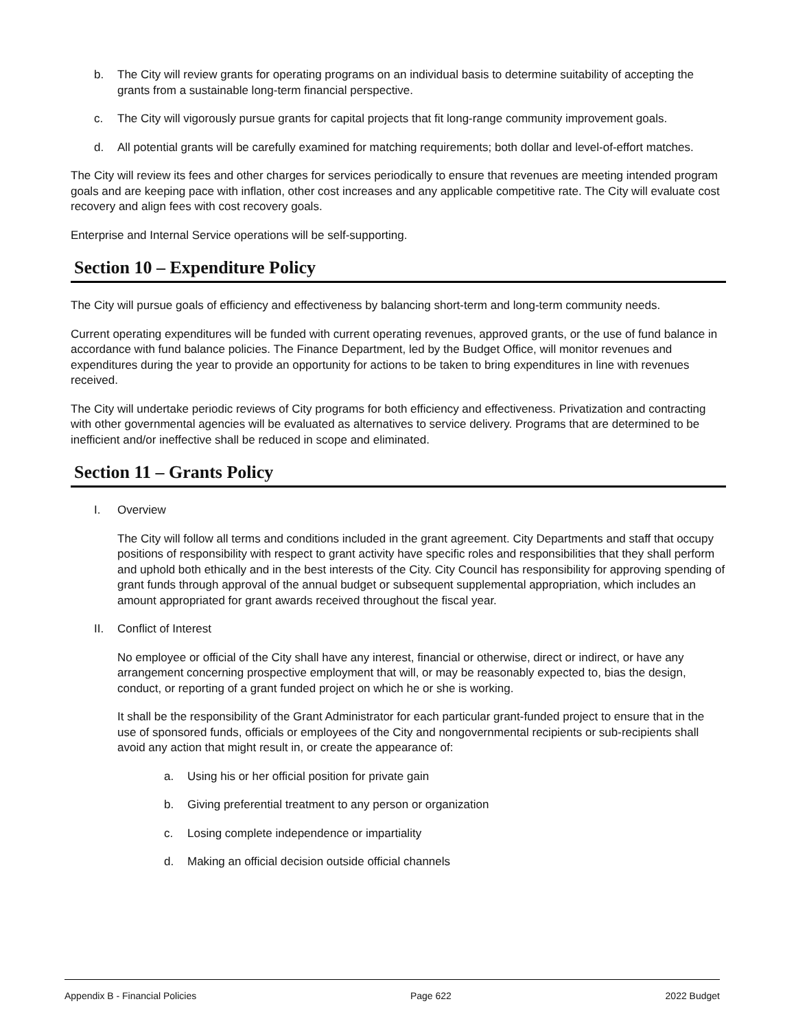b. The City will review grants for operating programs on an individual basis to determine suitability of accepting the grants from a sustainable long-term financial perspective.
c. The City will vigorously pursue grants for capital projects that fit long-range community improvement goals.
d. All potential grants will be carefully examined for matching requirements; both dollar and level-of-effort matches.
The City will review its fees and other charges for services periodically to ensure that revenues are meeting intended program goals and are keeping pace with inflation, other cost increases and any applicable competitive rate. The City will evaluate cost recovery and align fees with cost recovery goals.
Enterprise and Internal Service operations will be self-supporting.
Section 10 – Expenditure Policy
The City will pursue goals of efficiency and effectiveness by balancing short-term and long-term community needs.
Current operating expenditures will be funded with current operating revenues, approved grants, or the use of fund balance in accordance with fund balance policies. The Finance Department, led by the Budget Office, will monitor revenues and expenditures during the year to provide an opportunity for actions to be taken to bring expenditures in line with revenues received.
The City will undertake periodic reviews of City programs for both efficiency and effectiveness. Privatization and contracting with other governmental agencies will be evaluated as alternatives to service delivery. Programs that are determined to be inefficient and/or ineffective shall be reduced in scope and eliminated.
Section 11 – Grants Policy
I. Overview
The City will follow all terms and conditions included in the grant agreement. City Departments and staff that occupy positions of responsibility with respect to grant activity have specific roles and responsibilities that they shall perform and uphold both ethically and in the best interests of the City. City Council has responsibility for approving spending of grant funds through approval of the annual budget or subsequent supplemental appropriation, which includes an amount appropriated for grant awards received throughout the fiscal year.
II. Conflict of Interest
No employee or official of the City shall have any interest, financial or otherwise, direct or indirect, or have any arrangement concerning prospective employment that will, or may be reasonably expected to, bias the design, conduct, or reporting of a grant funded project on which he or she is working.
It shall be the responsibility of the Grant Administrator for each particular grant-funded project to ensure that in the use of sponsored funds, officials or employees of the City and nongovernmental recipients or sub-recipients shall avoid any action that might result in, or create the appearance of:
a. Using his or her official position for private gain
b. Giving preferential treatment to any person or organization
c. Losing complete independence or impartiality
d. Making an official decision outside official channels
Appendix B - Financial Policies Page 622 2022 Budget